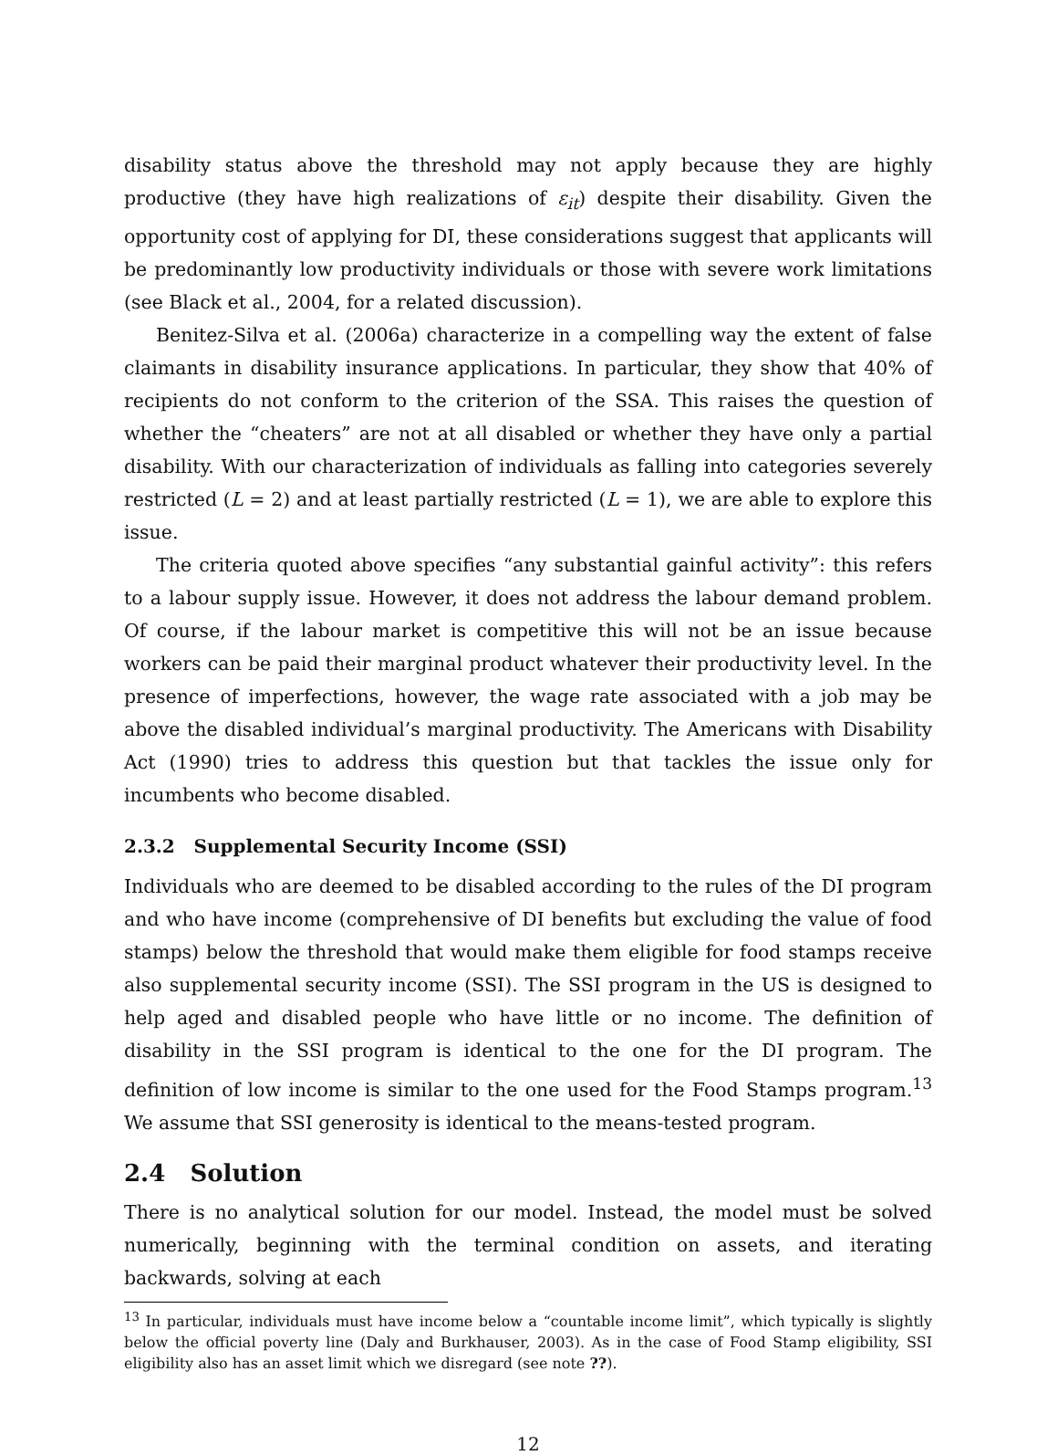disability status above the threshold may not apply because they are highly productive (they have high realizations of ε<sub>it</sub>) despite their disability. Given the opportunity cost of applying for DI, these considerations suggest that applicants will be predominantly low productivity individuals or those with severe work limitations (see Black et al., 2004, for a related discussion).
Benitez-Silva et al. (2006a) characterize in a compelling way the extent of false claimants in disability insurance applications. In particular, they show that 40% of recipients do not conform to the criterion of the SSA. This raises the question of whether the “cheaters” are not at all disabled or whether they have only a partial disability. With our characterization of individuals as falling into categories severely restricted (L = 2) and at least partially restricted (L = 1), we are able to explore this issue.
The criteria quoted above specifies “any substantial gainful activity”: this refers to a labour supply issue. However, it does not address the labour demand problem. Of course, if the labour market is competitive this will not be an issue because workers can be paid their marginal product whatever their productivity level. In the presence of imperfections, however, the wage rate associated with a job may be above the disabled individual’s marginal productivity. The Americans with Disability Act (1990) tries to address this question but that tackles the issue only for incumbents who become disabled.
2.3.2 Supplemental Security Income (SSI)
Individuals who are deemed to be disabled according to the rules of the DI program and who have income (comprehensive of DI benefits but excluding the value of food stamps) below the threshold that would make them eligible for food stamps receive also supplemental security income (SSI). The SSI program in the US is designed to help aged and disabled people who have little or no income. The definition of disability in the SSI program is identical to the one for the DI program. The definition of low income is similar to the one used for the Food Stamps program.<sup>13</sup> We assume that SSI generosity is identical to the means-tested program.
2.4 Solution
There is no analytical solution for our model. Instead, the model must be solved numerically, beginning with the terminal condition on assets, and iterating backwards, solving at each
<sup>13</sup> In particular, individuals must have income below a “countable income limit”, which typically is slightly below the official poverty line (Daly and Burkhauser, 2003). As in the case of Food Stamp eligibility, SSI eligibility also has an asset limit which we disregard (see note ??).
12